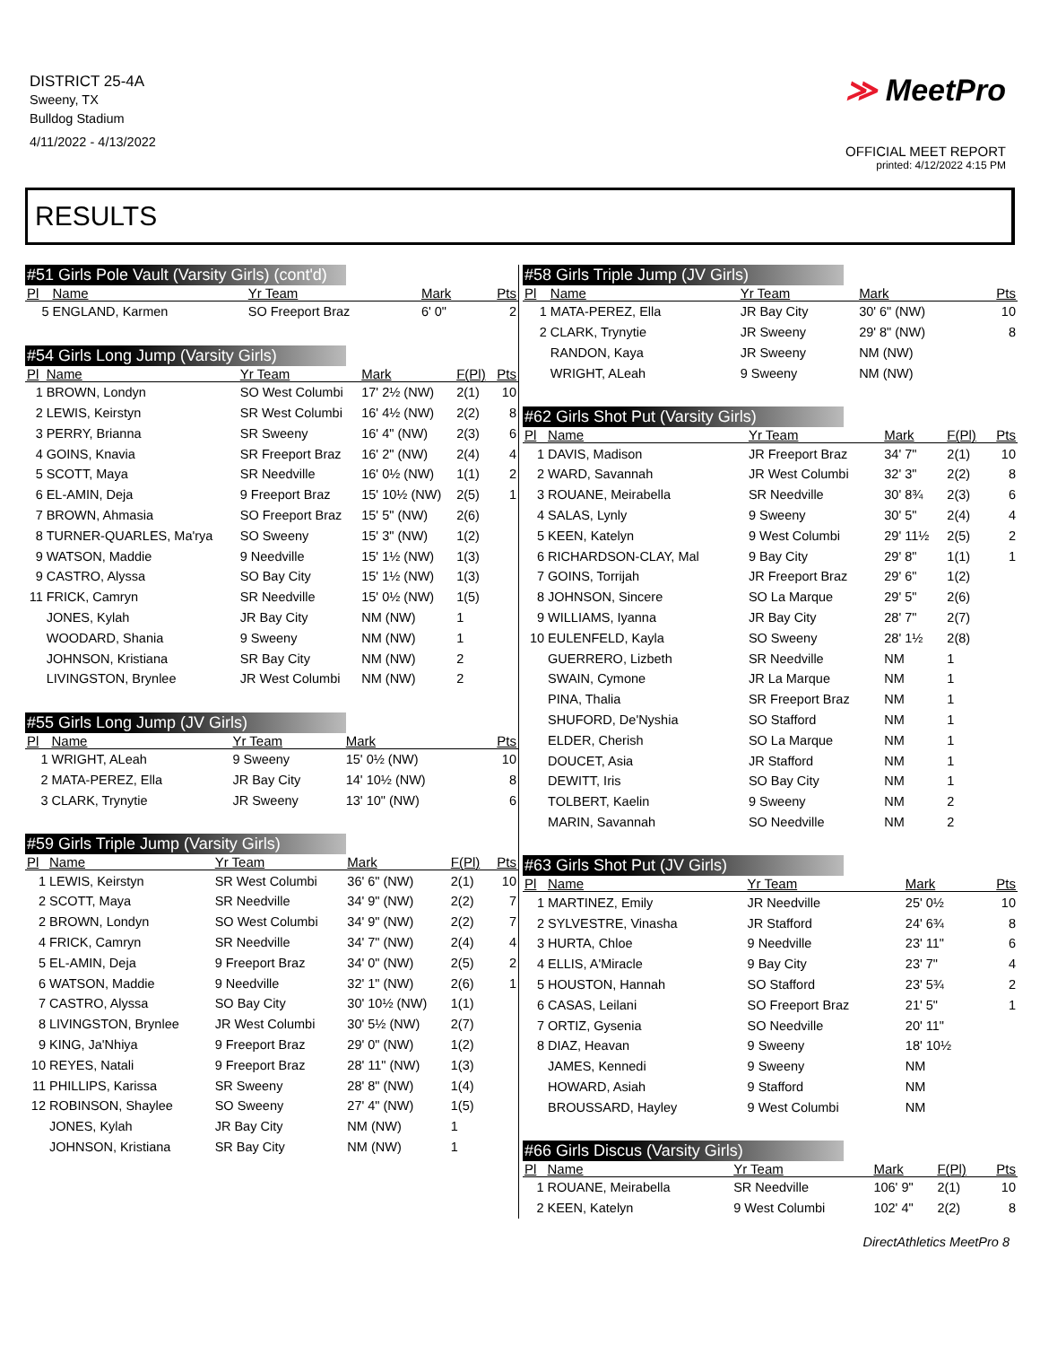DISTRICT 25-4A
Sweeny, TX
Bulldog Stadium
4/11/2022 - 4/13/2022
≫ MeetPro
OFFICIAL MEET REPORT
printed: 4/12/2022 4:15 PM
RESULTS
#51 Girls Pole Vault (Varsity Girls) (cont'd)
| Pl | Name | Yr Team | Mark | | Pts |
| --- | --- | --- | --- | --- | --- |
| 5 | ENGLAND, Karmen | SO Freeport Braz | 6' 0" | | 2 |
#54 Girls Long Jump (Varsity Girls)
| Pl | Name | Yr Team | Mark | F(Pl) | Pts |
| --- | --- | --- | --- | --- | --- |
| 1 | BROWN, Londyn | SO West Columbi | 17' 2½ (NW) | 2(1) | 10 |
| 2 | LEWIS, Keirstyn | SR West Columbi | 16' 4½ (NW) | 2(2) | 8 |
| 3 | PERRY, Brianna | SR Sweeny | 16' 4" (NW) | 2(3) | 6 |
| 4 | GOINS, Knavia | SR Freeport Braz | 16' 2" (NW) | 2(4) | 4 |
| 5 | SCOTT, Maya | SR Needville | 16' 0½ (NW) | 1(1) | 2 |
| 6 | EL-AMIN, Deja | 9 Freeport Braz | 15' 10½ (NW) | 2(5) | 1 |
| 7 | BROWN, Ahmasia | SO Freeport Braz | 15' 5" (NW) | 2(6) | |
| 8 | TURNER-QUARLES, Ma'rya | SO Sweeny | 15' 3" (NW) | 1(2) | |
| 9 | WATSON, Maddie | 9 Needville | 15' 1½ (NW) | 1(3) | |
| 9 | CASTRO, Alyssa | SO Bay City | 15' 1½ (NW) | 1(3) | |
| 11 | FRICK, Camryn | SR Needville | 15' 0½ (NW) | 1(5) | |
| | JONES, Kylah | JR Bay City | NM (NW) | 1 | |
| | WOODARD, Shania | 9 Sweeny | NM (NW) | 1 | |
| | JOHNSON, Kristiana | SR Bay City | NM (NW) | 2 | |
| | LIVINGSTON, Brynlee | JR West Columbi | NM (NW) | 2 | |
#55 Girls Long Jump (JV Girls)
| Pl | Name | Yr Team | Mark | | Pts |
| --- | --- | --- | --- | --- | --- |
| 1 | WRIGHT, ALeah | 9 Sweeny | 15' 0½ (NW) | | 10 |
| 2 | MATA-PEREZ, Ella | JR Bay City | 14' 10½ (NW) | | 8 |
| 3 | CLARK, Trynytie | JR Sweeny | 13' 10" (NW) | | 6 |
#59 Girls Triple Jump (Varsity Girls)
| Pl | Name | Yr Team | Mark | F(Pl) | Pts |
| --- | --- | --- | --- | --- | --- |
| 1 | LEWIS, Keirstyn | SR West Columbi | 36' 6" (NW) | 2(1) | 10 |
| 2 | SCOTT, Maya | SR Needville | 34' 9" (NW) | 2(2) | 7 |
| 2 | BROWN, Londyn | SO West Columbi | 34' 9" (NW) | 2(2) | 7 |
| 4 | FRICK, Camryn | SR Needville | 34' 7" (NW) | 2(4) | 4 |
| 5 | EL-AMIN, Deja | 9 Freeport Braz | 34' 0" (NW) | 2(5) | 2 |
| 6 | WATSON, Maddie | 9 Needville | 32' 1" (NW) | 2(6) | 1 |
| 7 | CASTRO, Alyssa | SO Bay City | 30' 10½ (NW) | 1(1) | |
| 8 | LIVINGSTON, Brynlee | JR West Columbi | 30' 5½ (NW) | 2(7) | |
| 9 | KING, Ja'Nhiya | 9 Freeport Braz | 29' 0" (NW) | 1(2) | |
| 10 | REYES, Natali | 9 Freeport Braz | 28' 11" (NW) | 1(3) | |
| 11 | PHILLIPS, Karissa | SR Sweeny | 28' 8" (NW) | 1(4) | |
| 12 | ROBINSON, Shaylee | SO Sweeny | 27' 4" (NW) | 1(5) | |
| | JONES, Kylah | JR Bay City | NM (NW) | 1 | |
| | JOHNSON, Kristiana | SR Bay City | NM (NW) | 1 | |
#58 Girls Triple Jump (JV Girls)
| Pl | Name | Yr Team | Mark | | Pts |
| --- | --- | --- | --- | --- | --- |
| 1 | MATA-PEREZ, Ella | JR Bay City | 30' 6" (NW) | | 10 |
| 2 | CLARK, Trynytie | JR Sweeny | 29' 8" (NW) | | 8 |
| | RANDON, Kaya | JR Sweeny | NM (NW) | | |
| | WRIGHT, ALeah | 9 Sweeny | NM (NW) | | |
#62 Girls Shot Put (Varsity Girls)
| Pl | Name | Yr Team | Mark | F(Pl) | Pts |
| --- | --- | --- | --- | --- | --- |
| 1 | DAVIS, Madison | JR Freeport Braz | 34' 7" | 2(1) | 10 |
| 2 | WARD, Savannah | JR West Columbi | 32' 3" | 2(2) | 8 |
| 3 | ROUANE, Meirabella | SR Needville | 30' 8¾ | 2(3) | 6 |
| 4 | SALAS, Lynly | 9 Sweeny | 30' 5" | 2(4) | 4 |
| 5 | KEEN, Katelyn | 9 West Columbi | 29' 11½ | 2(5) | 2 |
| 6 | RICHARDSON-CLAY, Mal | 9 Bay City | 29' 8" | 1(1) | 1 |
| 7 | GOINS, Torrijah | JR Freeport Braz | 29' 6" | 1(2) | |
| 8 | JOHNSON, Sincere | SO La Marque | 29' 5" | 2(6) | |
| 9 | WILLIAMS, Iyanna | JR Bay City | 28' 7" | 2(7) | |
| 10 | EULENFELD, Kayla | SO Sweeny | 28' 1½ | 2(8) | |
| | GUERRERO, Lizbeth | SR Needville | NM | 1 | |
| | SWAIN, Cymone | JR La Marque | NM | 1 | |
| | PINA, Thalia | SR Freeport Braz | NM | 1 | |
| | SHUFORD, De'Nyshia | SO Stafford | NM | 1 | |
| | ELDER, Cherish | SO La Marque | NM | 1 | |
| | DOUCET, Asia | JR Stafford | NM | 1 | |
| | DEWITT, Iris | SO Bay City | NM | 1 | |
| | TOLBERT, Kaelin | 9 Sweeny | NM | 2 | |
| | MARIN, Savannah | SO Needville | NM | 2 | |
#63 Girls Shot Put (JV Girls)
| Pl | Name | Yr Team | Mark | | Pts |
| --- | --- | --- | --- | --- | --- |
| 1 | MARTINEZ, Emily | JR Needville | 25' 0½ | | 10 |
| 2 | SYLVESTRE, Vinasha | JR Stafford | 24' 6¾ | | 8 |
| 3 | HURTA, Chloe | 9 Needville | 23' 11" | | 6 |
| 4 | ELLIS, A'Miracle | 9 Bay City | 23' 7" | | 4 |
| 5 | HOUSTON, Hannah | SO Stafford | 23' 5¾ | | 2 |
| 6 | CASAS, Leilani | SO Freeport Braz | 21' 5" | | 1 |
| 7 | ORTIZ, Gysenia | SO Needville | 20' 11" | | |
| 8 | DIAZ, Heavan | 9 Sweeny | 18' 10½ | | |
| | JAMES, Kennedi | 9 Sweeny | NM | | |
| | HOWARD, Asiah | 9 Stafford | NM | | |
| | BROUSSARD, Hayley | 9 West Columbi | NM | | |
#66 Girls Discus (Varsity Girls)
| Pl | Name | Yr Team | Mark | F(Pl) | Pts |
| --- | --- | --- | --- | --- | --- |
| 1 | ROUANE, Meirabella | SR Needville | 106' 9" | 2(1) | 10 |
| 2 | KEEN, Katelyn | 9 West Columbi | 102' 4" | 2(2) | 8 |
DirectAthletics MeetPro 8